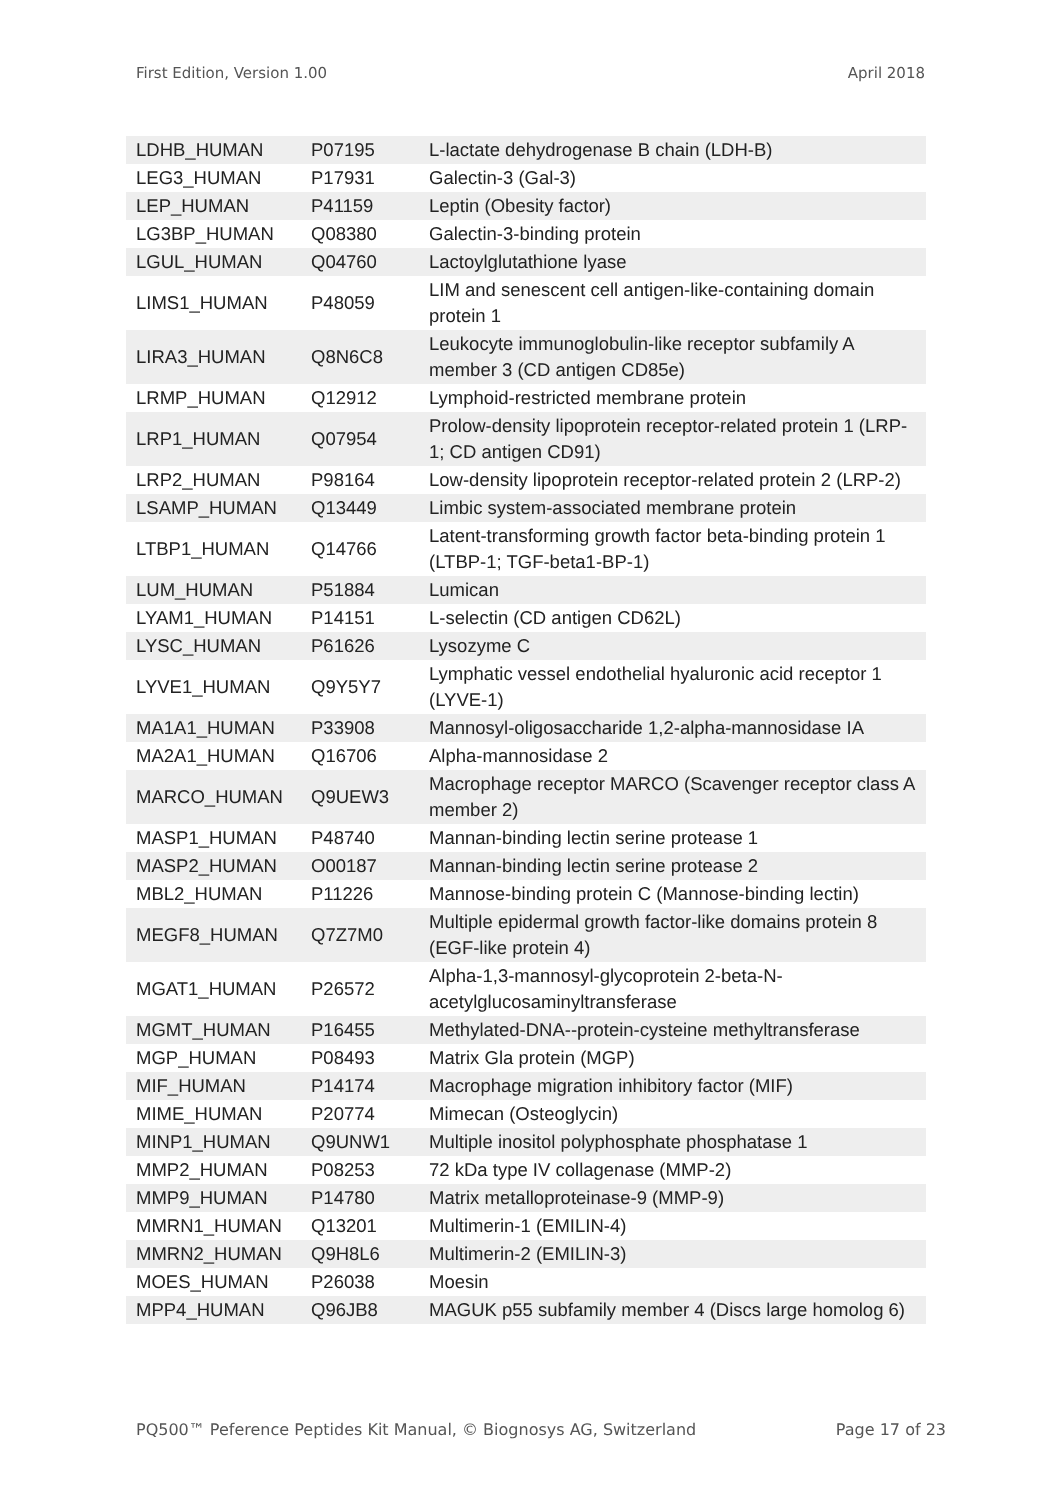First Edition, Version 1.00 April 2018
| LDHB_HUMAN | P07195 | L-lactate dehydrogenase B chain (LDH-B) |
| LEG3_HUMAN | P17931 | Galectin-3 (Gal-3) |
| LEP_HUMAN | P41159 | Leptin (Obesity factor) |
| LG3BP_HUMAN | Q08380 | Galectin-3-binding protein |
| LGUL_HUMAN | Q04760 | Lactoylglutathione lyase |
| LIMS1_HUMAN | P48059 | LIM and senescent cell antigen-like-containing domain protein 1 |
| LIRA3_HUMAN | Q8N6C8 | Leukocyte immunoglobulin-like receptor subfamily A member 3 (CD antigen CD85e) |
| LRMP_HUMAN | Q12912 | Lymphoid-restricted membrane protein |
| LRP1_HUMAN | Q07954 | Prolow-density lipoprotein receptor-related protein 1 (LRP-1; CD antigen CD91) |
| LRP2_HUMAN | P98164 | Low-density lipoprotein receptor-related protein 2 (LRP-2) |
| LSAMP_HUMAN | Q13449 | Limbic system-associated membrane protein |
| LTBP1_HUMAN | Q14766 | Latent-transforming growth factor beta-binding protein 1 (LTBP-1; TGF-beta1-BP-1) |
| LUM_HUMAN | P51884 | Lumican |
| LYAM1_HUMAN | P14151 | L-selectin (CD antigen CD62L) |
| LYSC_HUMAN | P61626 | Lysozyme C |
| LYVE1_HUMAN | Q9Y5Y7 | Lymphatic vessel endothelial hyaluronic acid receptor 1 (LYVE-1) |
| MA1A1_HUMAN | P33908 | Mannosyl-oligosaccharide 1,2-alpha-mannosidase IA |
| MA2A1_HUMAN | Q16706 | Alpha-mannosidase 2 |
| MARCO_HUMAN | Q9UEW3 | Macrophage receptor MARCO (Scavenger receptor class A member 2) |
| MASP1_HUMAN | P48740 | Mannan-binding lectin serine protease 1 |
| MASP2_HUMAN | O00187 | Mannan-binding lectin serine protease 2 |
| MBL2_HUMAN | P11226 | Mannose-binding protein C (Mannose-binding lectin) |
| MEGF8_HUMAN | Q7Z7M0 | Multiple epidermal growth factor-like domains protein 8 (EGF-like protein 4) |
| MGAT1_HUMAN | P26572 | Alpha-1,3-mannosyl-glycoprotein 2-beta-N-acetylglucosaminyltransferase |
| MGMT_HUMAN | P16455 | Methylated-DNA--protein-cysteine methyltransferase |
| MGP_HUMAN | P08493 | Matrix Gla protein (MGP) |
| MIF_HUMAN | P14174 | Macrophage migration inhibitory factor (MIF) |
| MIME_HUMAN | P20774 | Mimecan (Osteoglycin) |
| MINP1_HUMAN | Q9UNW1 | Multiple inositol polyphosphate phosphatase 1 |
| MMP2_HUMAN | P08253 | 72 kDa type IV collagenase (MMP-2) |
| MMP9_HUMAN | P14780 | Matrix metalloproteinase-9 (MMP-9) |
| MMRN1_HUMAN | Q13201 | Multimerin-1 (EMILIN-4) |
| MMRN2_HUMAN | Q9H8L6 | Multimerin-2 (EMILIN-3) |
| MOES_HUMAN | P26038 | Moesin |
| MPP4_HUMAN | Q96JB8 | MAGUK p55 subfamily member 4 (Discs large homolog 6) |
PQ500™ Peference Peptides Kit Manual, © Biognosys AG, Switzerland Page 17 of 23